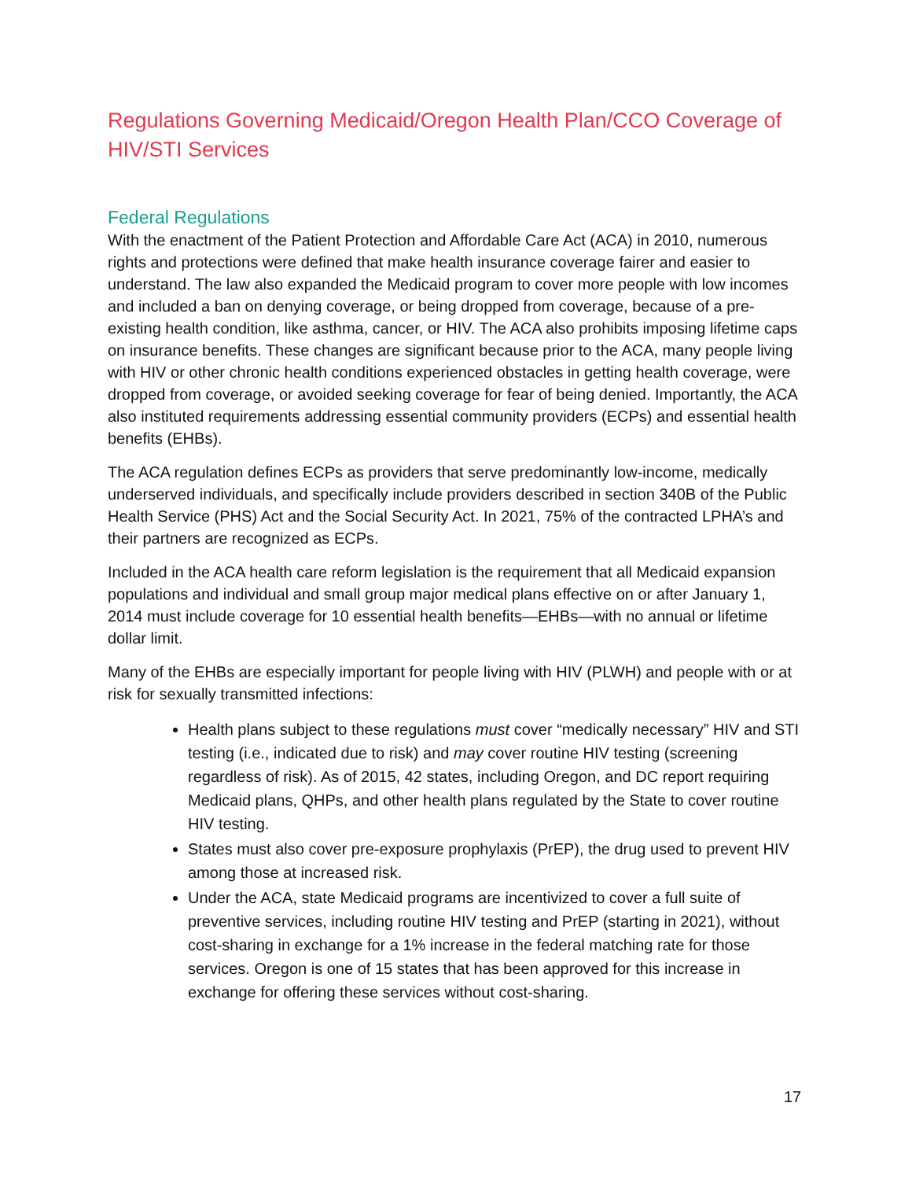Regulations Governing Medicaid/Oregon Health Plan/CCO Coverage of HIV/STI Services
Federal Regulations
With the enactment of the Patient Protection and Affordable Care Act (ACA) in 2010, numerous rights and protections were defined that make health insurance coverage fairer and easier to understand. The law also expanded the Medicaid program to cover more people with low incomes and included a ban on denying coverage, or being dropped from coverage, because of a pre-existing health condition, like asthma, cancer, or HIV. The ACA also prohibits imposing lifetime caps on insurance benefits. These changes are significant because prior to the ACA, many people living with HIV or other chronic health conditions experienced obstacles in getting health coverage, were dropped from coverage, or avoided seeking coverage for fear of being denied. Importantly, the ACA also instituted requirements addressing essential community providers (ECPs) and essential health benefits (EHBs).
The ACA regulation defines ECPs as providers that serve predominantly low-income, medically underserved individuals, and specifically include providers described in section 340B of the Public Health Service (PHS) Act and the Social Security Act. In 2021, 75% of the contracted LPHA’s and their partners are recognized as ECPs.
Included in the ACA health care reform legislation is the requirement that all Medicaid expansion populations and individual and small group major medical plans effective on or after January 1, 2014 must include coverage for 10 essential health benefits—EHBs—with no annual or lifetime dollar limit.
Many of the EHBs are especially important for people living with HIV (PLWH) and people with or at risk for sexually transmitted infections:
Health plans subject to these regulations must cover “medically necessary” HIV and STI testing (i.e., indicated due to risk) and may cover routine HIV testing (screening regardless of risk). As of 2015, 42 states, including Oregon, and DC report requiring Medicaid plans, QHPs, and other health plans regulated by the State to cover routine HIV testing.
States must also cover pre-exposure prophylaxis (PrEP), the drug used to prevent HIV among those at increased risk.
Under the ACA, state Medicaid programs are incentivized to cover a full suite of preventive services, including routine HIV testing and PrEP (starting in 2021), without cost-sharing in exchange for a 1% increase in the federal matching rate for those services. Oregon is one of 15 states that has been approved for this increase in exchange for offering these services without cost-sharing.
17